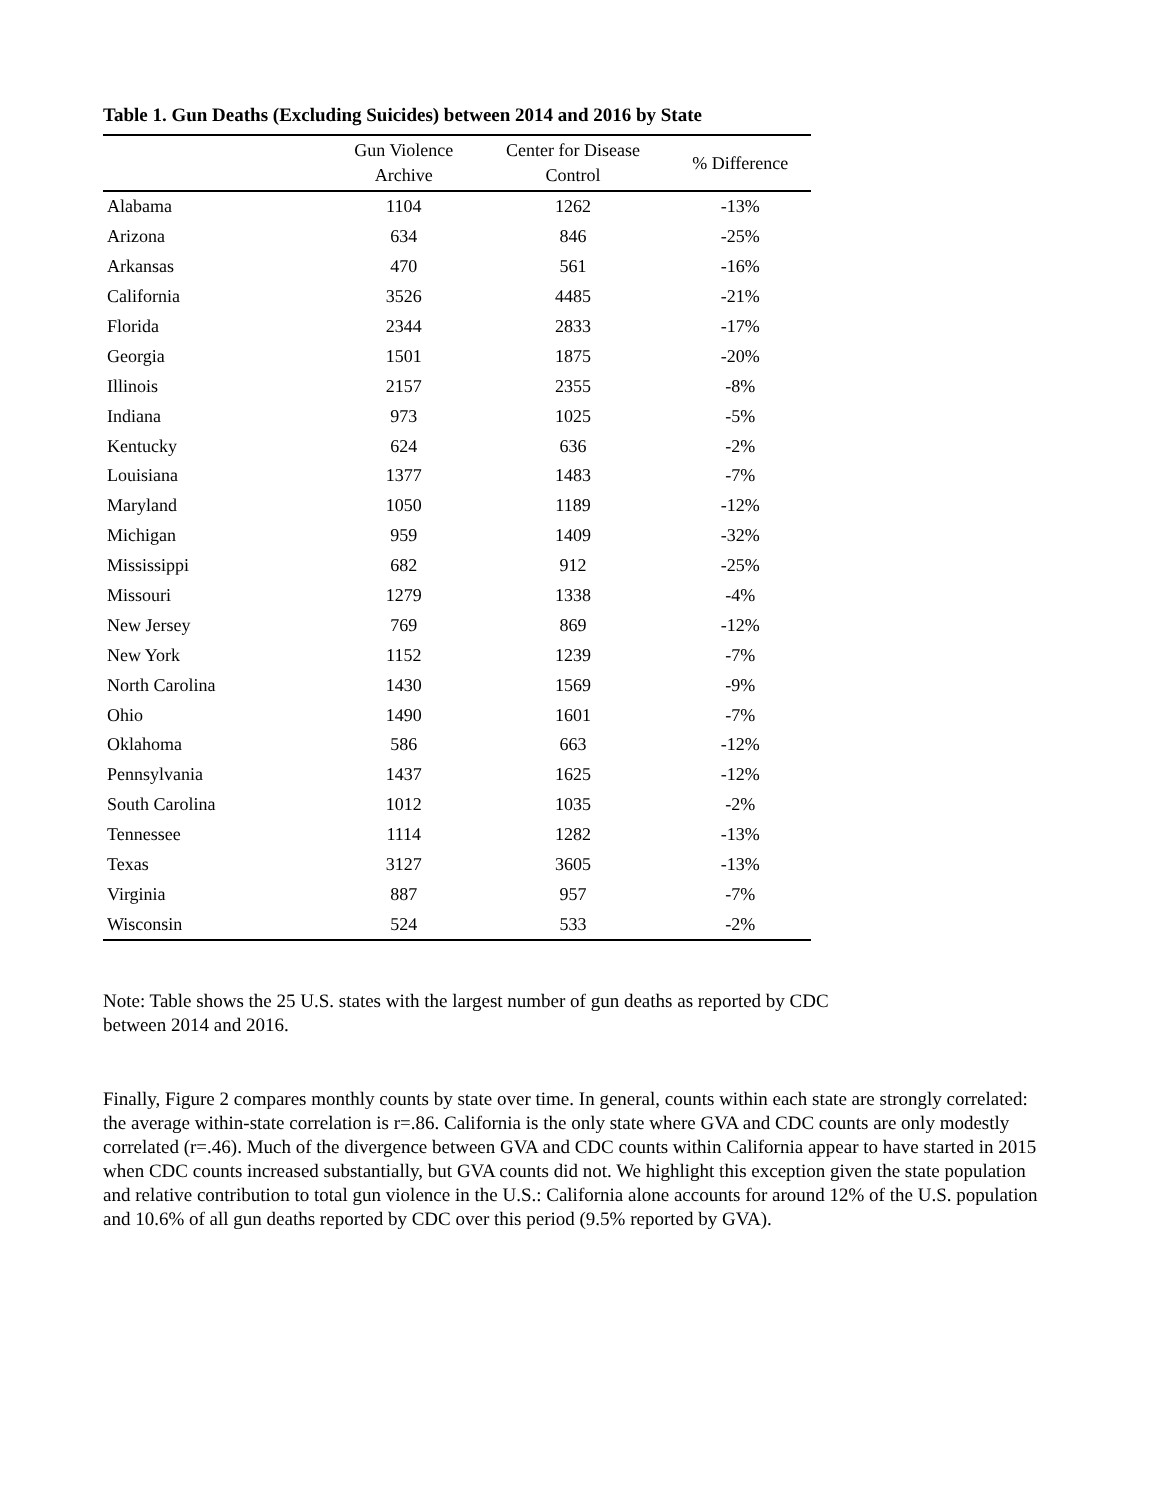Table 1. Gun Deaths (Excluding Suicides) between 2014 and 2016 by State
| | Gun Violence Archive | Center for Disease Control | % Difference |
| --- | --- | --- | --- |
| Alabama | 1104 | 1262 | -13% |
| Arizona | 634 | 846 | -25% |
| Arkansas | 470 | 561 | -16% |
| California | 3526 | 4485 | -21% |
| Florida | 2344 | 2833 | -17% |
| Georgia | 1501 | 1875 | -20% |
| Illinois | 2157 | 2355 | -8% |
| Indiana | 973 | 1025 | -5% |
| Kentucky | 624 | 636 | -2% |
| Louisiana | 1377 | 1483 | -7% |
| Maryland | 1050 | 1189 | -12% |
| Michigan | 959 | 1409 | -32% |
| Mississippi | 682 | 912 | -25% |
| Missouri | 1279 | 1338 | -4% |
| New Jersey | 769 | 869 | -12% |
| New York | 1152 | 1239 | -7% |
| North Carolina | 1430 | 1569 | -9% |
| Ohio | 1490 | 1601 | -7% |
| Oklahoma | 586 | 663 | -12% |
| Pennsylvania | 1437 | 1625 | -12% |
| South Carolina | 1012 | 1035 | -2% |
| Tennessee | 1114 | 1282 | -13% |
| Texas | 3127 | 3605 | -13% |
| Virginia | 887 | 957 | -7% |
| Wisconsin | 524 | 533 | -2% |
Note: Table shows the 25 U.S. states with the largest number of gun deaths as reported by CDC between 2014 and 2016.
Finally, Figure 2 compares monthly counts by state over time. In general, counts within each state are strongly correlated: the average within-state correlation is r=.86. California is the only state where GVA and CDC counts are only modestly correlated (r=.46). Much of the divergence between GVA and CDC counts within California appear to have started in 2015 when CDC counts increased substantially, but GVA counts did not. We highlight this exception given the state population and relative contribution to total gun violence in the U.S.: California alone accounts for around 12% of the U.S. population and 10.6% of all gun deaths reported by CDC over this period (9.5% reported by GVA).